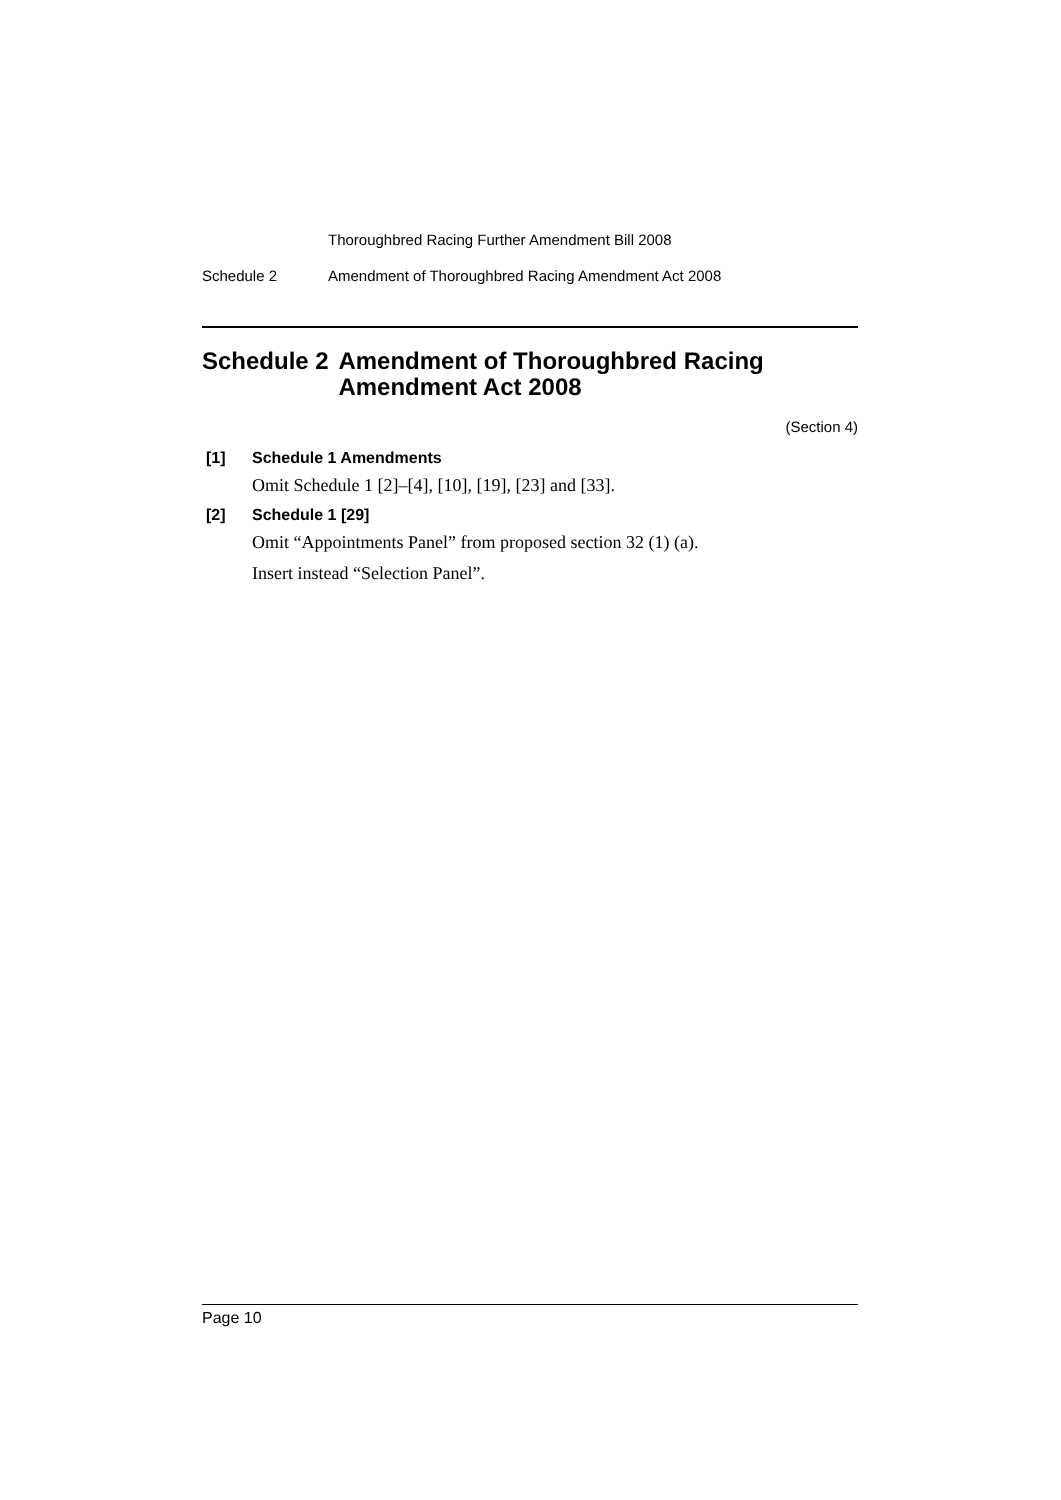Thoroughbred Racing Further Amendment Bill 2008
Schedule 2 Amendment of Thoroughbred Racing Amendment Act 2008
Schedule 2 Amendment of Thoroughbred Racing Amendment Act 2008
(Section 4)
[1] Schedule 1 Amendments
Omit Schedule 1 [2]–[4], [10], [19], [23] and [33].
[2] Schedule 1 [29]
Omit “Appointments Panel” from proposed section 32 (1) (a).
Insert instead “Selection Panel”.
Page 10